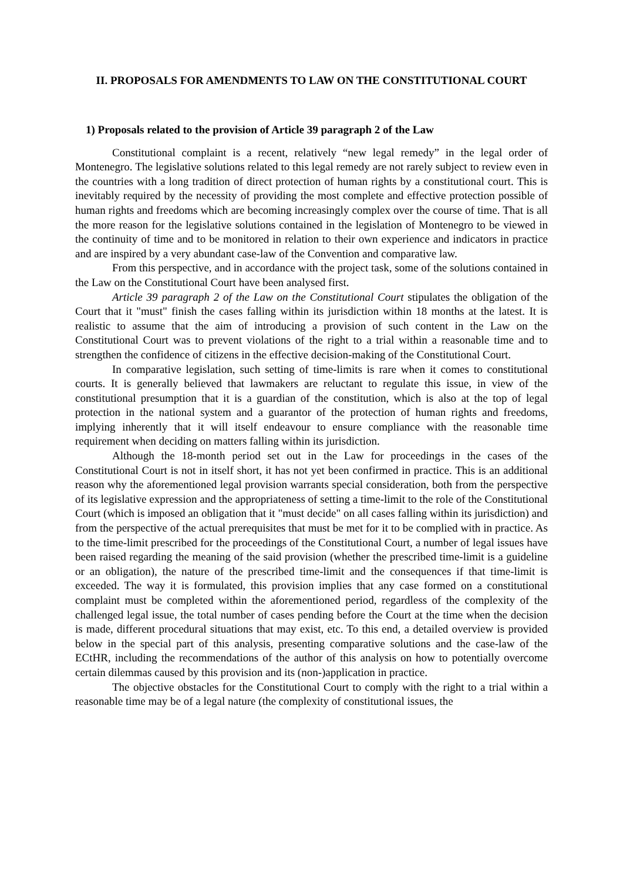II. PROPOSALS FOR AMENDMENTS TO LAW ON THE CONSTITUTIONAL COURT
1) Proposals related to the provision of Article 39 paragraph 2 of the Law
Constitutional complaint is a recent, relatively “new legal remedy” in the legal order of Montenegro. The legislative solutions related to this legal remedy are not rarely subject to review even in the countries with a long tradition of direct protection of human rights by a constitutional court. This is inevitably required by the necessity of providing the most complete and effective protection possible of human rights and freedoms which are becoming increasingly complex over the course of time. That is all the more reason for the legislative solutions contained in the legislation of Montenegro to be viewed in the continuity of time and to be monitored in relation to their own experience and indicators in practice and are inspired by a very abundant case-law of the Convention and comparative law.
From this perspective, and in accordance with the project task, some of the solutions contained in the Law on the Constitutional Court have been analysed first.
Article 39 paragraph 2 of the Law on the Constitutional Court stipulates the obligation of the Court that it "must" finish the cases falling within its jurisdiction within 18 months at the latest. It is realistic to assume that the aim of introducing a provision of such content in the Law on the Constitutional Court was to prevent violations of the right to a trial within a reasonable time and to strengthen the confidence of citizens in the effective decision-making of the Constitutional Court.
In comparative legislation, such setting of time-limits is rare when it comes to constitutional courts. It is generally believed that lawmakers are reluctant to regulate this issue, in view of the constitutional presumption that it is a guardian of the constitution, which is also at the top of legal protection in the national system and a guarantor of the protection of human rights and freedoms, implying inherently that it will itself endeavour to ensure compliance with the reasonable time requirement when deciding on matters falling within its jurisdiction.
Although the 18-month period set out in the Law for proceedings in the cases of the Constitutional Court is not in itself short, it has not yet been confirmed in practice. This is an additional reason why the aforementioned legal provision warrants special consideration, both from the perspective of its legislative expression and the appropriateness of setting a time-limit to the role of the Constitutional Court (which is imposed an obligation that it "must decide" on all cases falling within its jurisdiction) and from the perspective of the actual prerequisites that must be met for it to be complied with in practice. As to the time-limit prescribed for the proceedings of the Constitutional Court, a number of legal issues have been raised regarding the meaning of the said provision (whether the prescribed time-limit is a guideline or an obligation), the nature of the prescribed time-limit and the consequences if that time-limit is exceeded. The way it is formulated, this provision implies that any case formed on a constitutional complaint must be completed within the aforementioned period, regardless of the complexity of the challenged legal issue, the total number of cases pending before the Court at the time when the decision is made, different procedural situations that may exist, etc. To this end, a detailed overview is provided below in the special part of this analysis, presenting comparative solutions and the case-law of the ECtHR, including the recommendations of the author of this analysis on how to potentially overcome certain dilemmas caused by this provision and its (non-)application in practice.
The objective obstacles for the Constitutional Court to comply with the right to a trial within a reasonable time may be of a legal nature (the complexity of constitutional issues, the